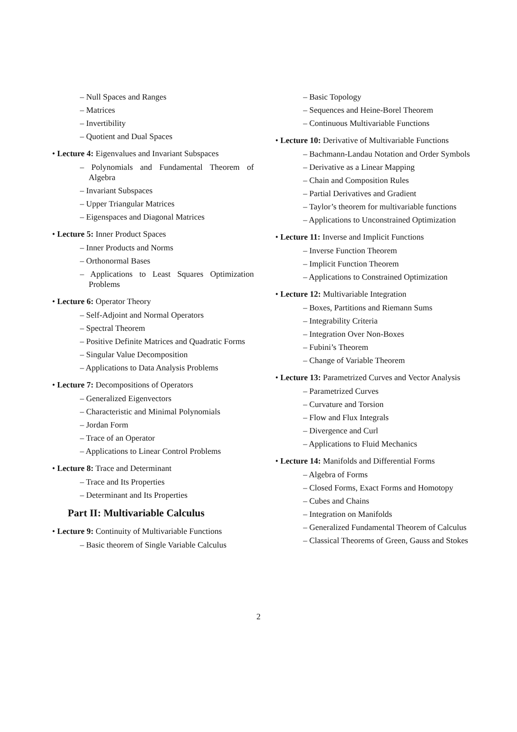– Null Spaces and Ranges
– Matrices
– Invertibility
– Quotient and Dual Spaces
• Lecture 4: Eigenvalues and Invariant Subspaces
– Polynomials and Fundamental Theorem of Algebra
– Invariant Subspaces
– Upper Triangular Matrices
– Eigenspaces and Diagonal Matrices
• Lecture 5: Inner Product Spaces
– Inner Products and Norms
– Orthonormal Bases
– Applications to Least Squares Optimization Problems
• Lecture 6: Operator Theory
– Self-Adjoint and Normal Operators
– Spectral Theorem
– Positive Definite Matrices and Quadratic Forms
– Singular Value Decomposition
– Applications to Data Analysis Problems
• Lecture 7: Decompositions of Operators
– Generalized Eigenvectors
– Characteristic and Minimal Polynomials
– Jordan Form
– Trace of an Operator
– Applications to Linear Control Problems
• Lecture 8: Trace and Determinant
– Trace and Its Properties
– Determinant and Its Properties
Part II: Multivariable Calculus
• Lecture 9: Continuity of Multivariable Functions
– Basic theorem of Single Variable Calculus
– Basic Topology
– Sequences and Heine-Borel Theorem
– Continuous Multivariable Functions
• Lecture 10: Derivative of Multivariable Functions
– Bachmann-Landau Notation and Order Symbols
– Derivative as a Linear Mapping
– Chain and Composition Rules
– Partial Derivatives and Gradient
– Taylor’s theorem for multivariable functions
– Applications to Unconstrained Optimization
• Lecture 11: Inverse and Implicit Functions
– Inverse Function Theorem
– Implicit Function Theorem
– Applications to Constrained Optimization
• Lecture 12: Multivariable Integration
– Boxes, Partitions and Riemann Sums
– Integrability Criteria
– Integration Over Non-Boxes
– Fubini’s Theorem
– Change of Variable Theorem
• Lecture 13: Parametrized Curves and Vector Analysis
– Parametrized Curves
– Curvature and Torsion
– Flow and Flux Integrals
– Divergence and Curl
– Applications to Fluid Mechanics
• Lecture 14: Manifolds and Differential Forms
– Algebra of Forms
– Closed Forms, Exact Forms and Homotopy
– Cubes and Chains
– Integration on Manifolds
– Generalized Fundamental Theorem of Calculus
– Classical Theorems of Green, Gauss and Stokes
2